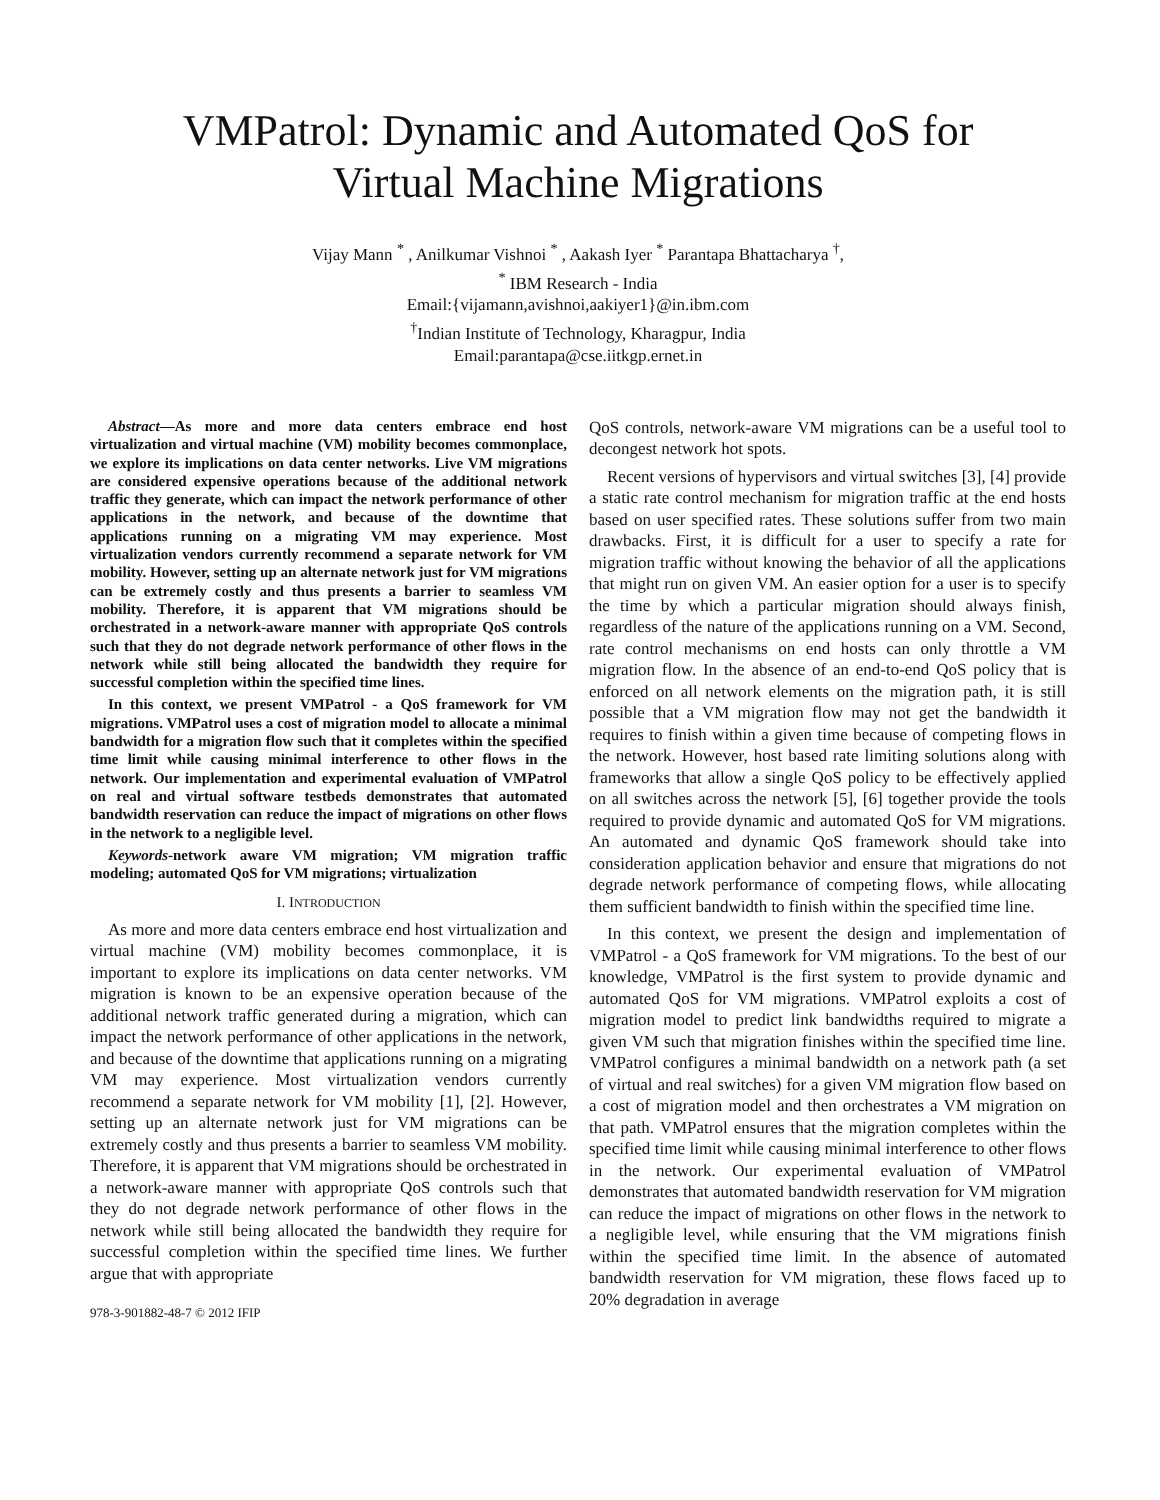VMPatrol: Dynamic and Automated QoS for
Virtual Machine Migrations
Vijay Mann <sup>*</sup> , Anilkumar Vishnoi <sup>*</sup> , Aakash Iyer <sup>*</sup> Parantapa Bhattacharya <sup>†</sup>,
<sup>*</sup> IBM Research - India
Email:{vijamann,avishnoi,aakiyer1}@in.ibm.com
<sup>†</sup> Indian Institute of Technology, Kharagpur, India
Email:parantapa@cse.iitkgp.ernet.in
Abstract—As more and more data centers embrace end host virtualization and virtual machine (VM) mobility becomes commonplace, we explore its implications on data center networks. Live VM migrations are considered expensive operations because of the additional network traffic they generate, which can impact the network performance of other applications in the network, and because of the downtime that applications running on a migrating VM may experience. Most virtualization vendors currently recommend a separate network for VM mobility. However, setting up an alternate network just for VM migrations can be extremely costly and thus presents a barrier to seamless VM mobility. Therefore, it is apparent that VM migrations should be orchestrated in a network-aware manner with appropriate QoS controls such that they do not degrade network performance of other flows in the network while still being allocated the bandwidth they require for successful completion within the specified time lines.
In this context, we present VMPatrol - a QoS framework for VM migrations. VMPatrol uses a cost of migration model to allocate a minimal bandwidth for a migration flow such that it completes within the specified time limit while causing minimal interference to other flows in the network. Our implementation and experimental evaluation of VMPatrol on real and virtual software testbeds demonstrates that automated bandwidth reservation can reduce the impact of migrations on other flows in the network to a negligible level.
Keywords-network aware VM migration; VM migration traffic modeling; automated QoS for VM migrations; virtualization
I. INTRODUCTION
As more and more data centers embrace end host virtualization and virtual machine (VM) mobility becomes commonplace, it is important to explore its implications on data center networks. VM migration is known to be an expensive operation because of the additional network traffic generated during a migration, which can impact the network performance of other applications in the network, and because of the downtime that applications running on a migrating VM may experience. Most virtualization vendors currently recommend a separate network for VM mobility [1], [2]. However, setting up an alternate network just for VM migrations can be extremely costly and thus presents a barrier to seamless VM mobility. Therefore, it is apparent that VM migrations should be orchestrated in a network-aware manner with appropriate QoS controls such that they do not degrade network performance of other flows in the network while still being allocated the bandwidth they require for successful completion within the specified time lines. We further argue that with appropriate
978-3-901882-48-7 © 2012 IFIP
QoS controls, network-aware VM migrations can be a useful tool to decongest network hot spots.
Recent versions of hypervisors and virtual switches [3], [4] provide a static rate control mechanism for migration traffic at the end hosts based on user specified rates. These solutions suffer from two main drawbacks. First, it is difficult for a user to specify a rate for migration traffic without knowing the behavior of all the applications that might run on given VM. An easier option for a user is to specify the time by which a particular migration should always finish, regardless of the nature of the applications running on a VM. Second, rate control mechanisms on end hosts can only throttle a VM migration flow. In the absence of an end-to-end QoS policy that is enforced on all network elements on the migration path, it is still possible that a VM migration flow may not get the bandwidth it requires to finish within a given time because of competing flows in the network. However, host based rate limiting solutions along with frameworks that allow a single QoS policy to be effectively applied on all switches across the network [5], [6] together provide the tools required to provide dynamic and automated QoS for VM migrations. An automated and dynamic QoS framework should take into consideration application behavior and ensure that migrations do not degrade network performance of competing flows, while allocating them sufficient bandwidth to finish within the specified time line.
In this context, we present the design and implementation of VMPatrol - a QoS framework for VM migrations. To the best of our knowledge, VMPatrol is the first system to provide dynamic and automated QoS for VM migrations. VMPatrol exploits a cost of migration model to predict link bandwidths required to migrate a given VM such that migration finishes within the specified time line. VMPatrol configures a minimal bandwidth on a network path (a set of virtual and real switches) for a given VM migration flow based on a cost of migration model and then orchestrates a VM migration on that path. VMPatrol ensures that the migration completes within the specified time limit while causing minimal interference to other flows in the network. Our experimental evaluation of VMPatrol demonstrates that automated bandwidth reservation for VM migration can reduce the impact of migrations on other flows in the network to a negligible level, while ensuring that the VM migrations finish within the specified time limit. In the absence of automated bandwidth reservation for VM migration, these flows faced up to 20% degradation in average